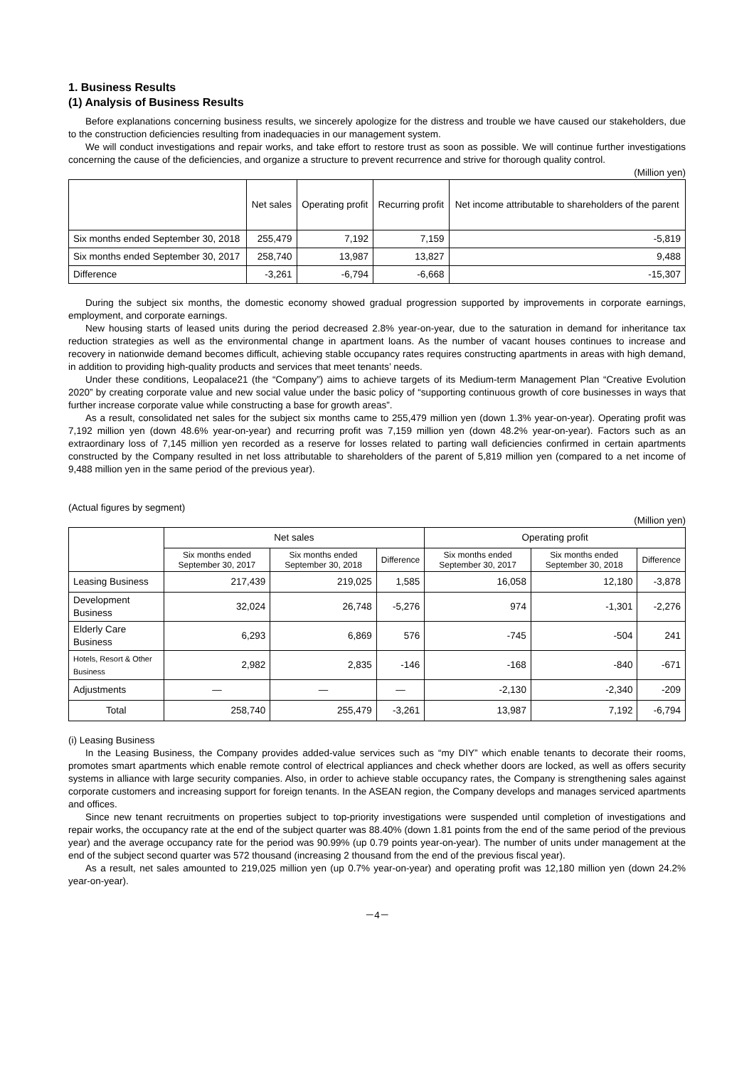1. Business Results
(1) Analysis of Business Results
Before explanations concerning business results, we sincerely apologize for the distress and trouble we have caused our stakeholders, due to the construction deficiencies resulting from inadequacies in our management system.
We will conduct investigations and repair works, and take effort to restore trust as soon as possible. We will continue further investigations concerning the cause of the deficiencies, and organize a structure to prevent recurrence and strive for thorough quality control.
(Million yen)
| | Net sales | Operating profit | Recurring profit | Net income attributable to shareholders of the parent |
| --- | --- | --- | --- | --- |
| Six months ended September 30, 2018 | 255,479 | 7,192 | 7,159 | -5,819 |
| Six months ended September 30, 2017 | 258,740 | 13,987 | 13,827 | 9,488 |
| Difference | -3,261 | -6,794 | -6,668 | -15,307 |
During the subject six months, the domestic economy showed gradual progression supported by improvements in corporate earnings, employment, and corporate earnings.
New housing starts of leased units during the period decreased 2.8% year-on-year, due to the saturation in demand for inheritance tax reduction strategies as well as the environmental change in apartment loans. As the number of vacant houses continues to increase and recovery in nationwide demand becomes difficult, achieving stable occupancy rates requires constructing apartments in areas with high demand, in addition to providing high-quality products and services that meet tenants’ needs.
Under these conditions, Leopalace21 (the “Company”) aims to achieve targets of its Medium-term Management Plan “Creative Evolution 2020” by creating corporate value and new social value under the basic policy of “supporting continuous growth of core businesses in ways that further increase corporate value while constructing a base for growth areas”.
As a result, consolidated net sales for the subject six months came to 255,479 million yen (down 1.3% year-on-year). Operating profit was 7,192 million yen (down 48.6% year-on-year) and recurring profit was 7,159 million yen (down 48.2% year-on-year). Factors such as an extraordinary loss of 7,145 million yen recorded as a reserve for losses related to parting wall deficiencies confirmed in certain apartments constructed by the Company resulted in net loss attributable to shareholders of the parent of 5,819 million yen (compared to a net income of 9,488 million yen in the same period of the previous year).
(Actual figures by segment)
(Million yen)
| | Net sales | | | Operating profit | | |
| --- | --- | --- | --- | --- | --- | --- |
| | Six months ended September 30, 2017 | Six months ended September 30, 2018 | Difference | Six months ended September 30, 2017 | Six months ended September 30, 2018 | Difference |
| Leasing Business | 217,439 | 219,025 | 1,585 | 16,058 | 12,180 | -3,878 |
| Development Business | 32,024 | 26,748 | -5,276 | 974 | -1,301 | -2,276 |
| Elderly Care Business | 6,293 | 6,869 | 576 | -745 | -504 | 241 |
| Hotels, Resort & Other Business | 2,982 | 2,835 | -146 | -168 | -840 | -671 |
| Adjustments | — | — | — | -2,130 | -2,340 | -209 |
| Total | 258,740 | 255,479 | -3,261 | 13,987 | 7,192 | -6,794 |
(i) Leasing Business
In the Leasing Business, the Company provides added-value services such as “my DIY” which enable tenants to decorate their rooms, promotes smart apartments which enable remote control of electrical appliances and check whether doors are locked, as well as offers security systems in alliance with large security companies. Also, in order to achieve stable occupancy rates, the Company is strengthening sales against corporate customers and increasing support for foreign tenants. In the ASEAN region, the Company develops and manages serviced apartments and offices.
Since new tenant recruitments on properties subject to top-priority investigations were suspended until completion of investigations and repair works, the occupancy rate at the end of the subject quarter was 88.40% (down 1.81 points from the end of the same period of the previous year) and the average occupancy rate for the period was 90.99% (up 0.79 points year-on-year). The number of units under management at the end of the subject second quarter was 572 thousand (increasing 2 thousand from the end of the previous fiscal year).
As a result, net sales amounted to 219,025 million yen (up 0.7% year-on-year) and operating profit was 12,180 million yen (down 24.2% year-on-year).
－4－